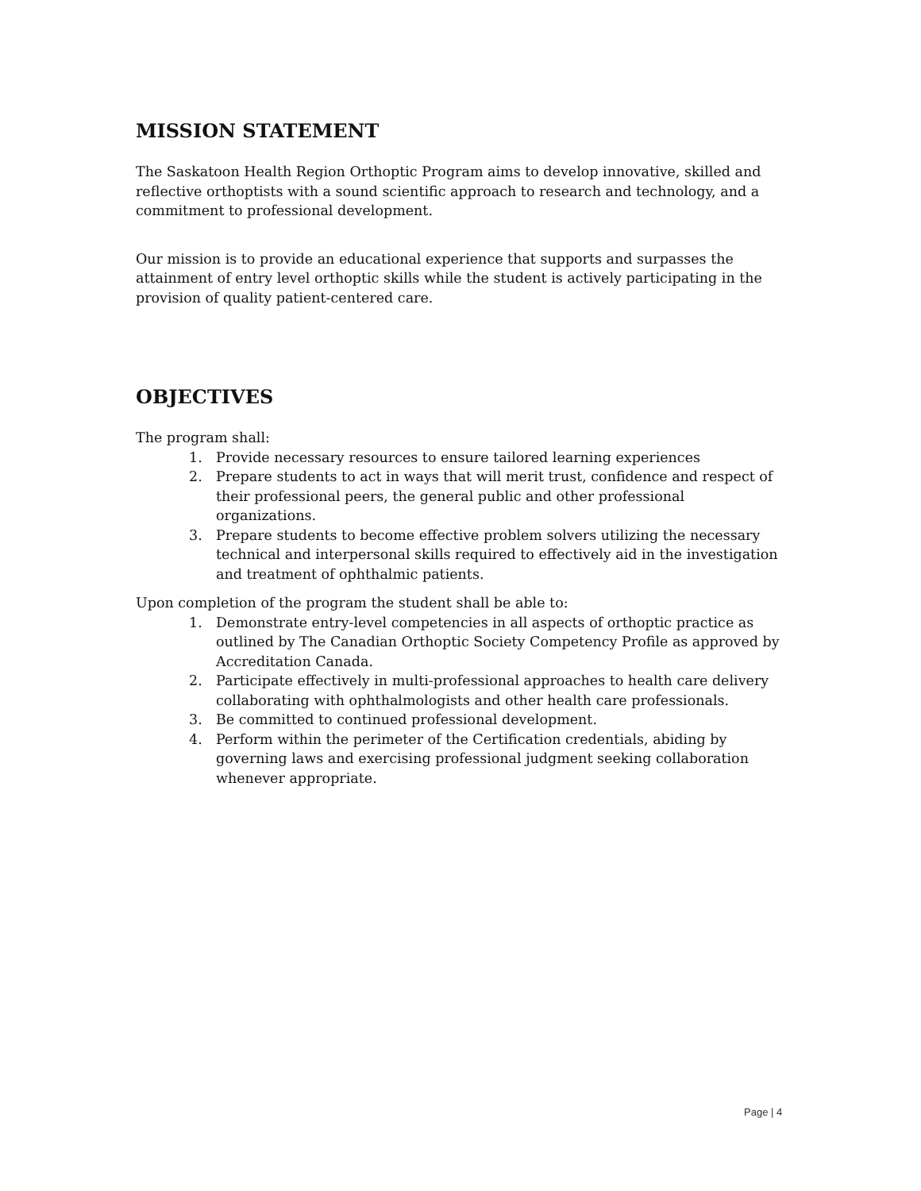MISSION STATEMENT
The Saskatoon Health Region Orthoptic Program aims to develop innovative, skilled and reflective orthoptists with a sound scientific approach to research and technology, and a commitment to professional development.
Our mission is to provide an educational experience that supports and surpasses the attainment of entry level orthoptic skills while the student is actively participating in the provision of quality patient-centered care.
OBJECTIVES
The program shall:
1. Provide necessary resources to ensure tailored learning experiences
2. Prepare students to act in ways that will merit trust, confidence and respect of their professional peers, the general public and other professional organizations.
3. Prepare students to become effective problem solvers utilizing the necessary technical and interpersonal skills required to effectively aid in the investigation and treatment of ophthalmic patients.
Upon completion of the program the student shall be able to:
1. Demonstrate entry-level competencies in all aspects of orthoptic practice as outlined by The Canadian Orthoptic Society Competency Profile as approved by Accreditation Canada.
2. Participate effectively in multi-professional approaches to health care delivery collaborating with ophthalmologists and other health care professionals.
3. Be committed to continued professional development.
4. Perform within the perimeter of the Certification credentials, abiding by governing laws and exercising professional judgment seeking collaboration whenever appropriate.
Page | 4